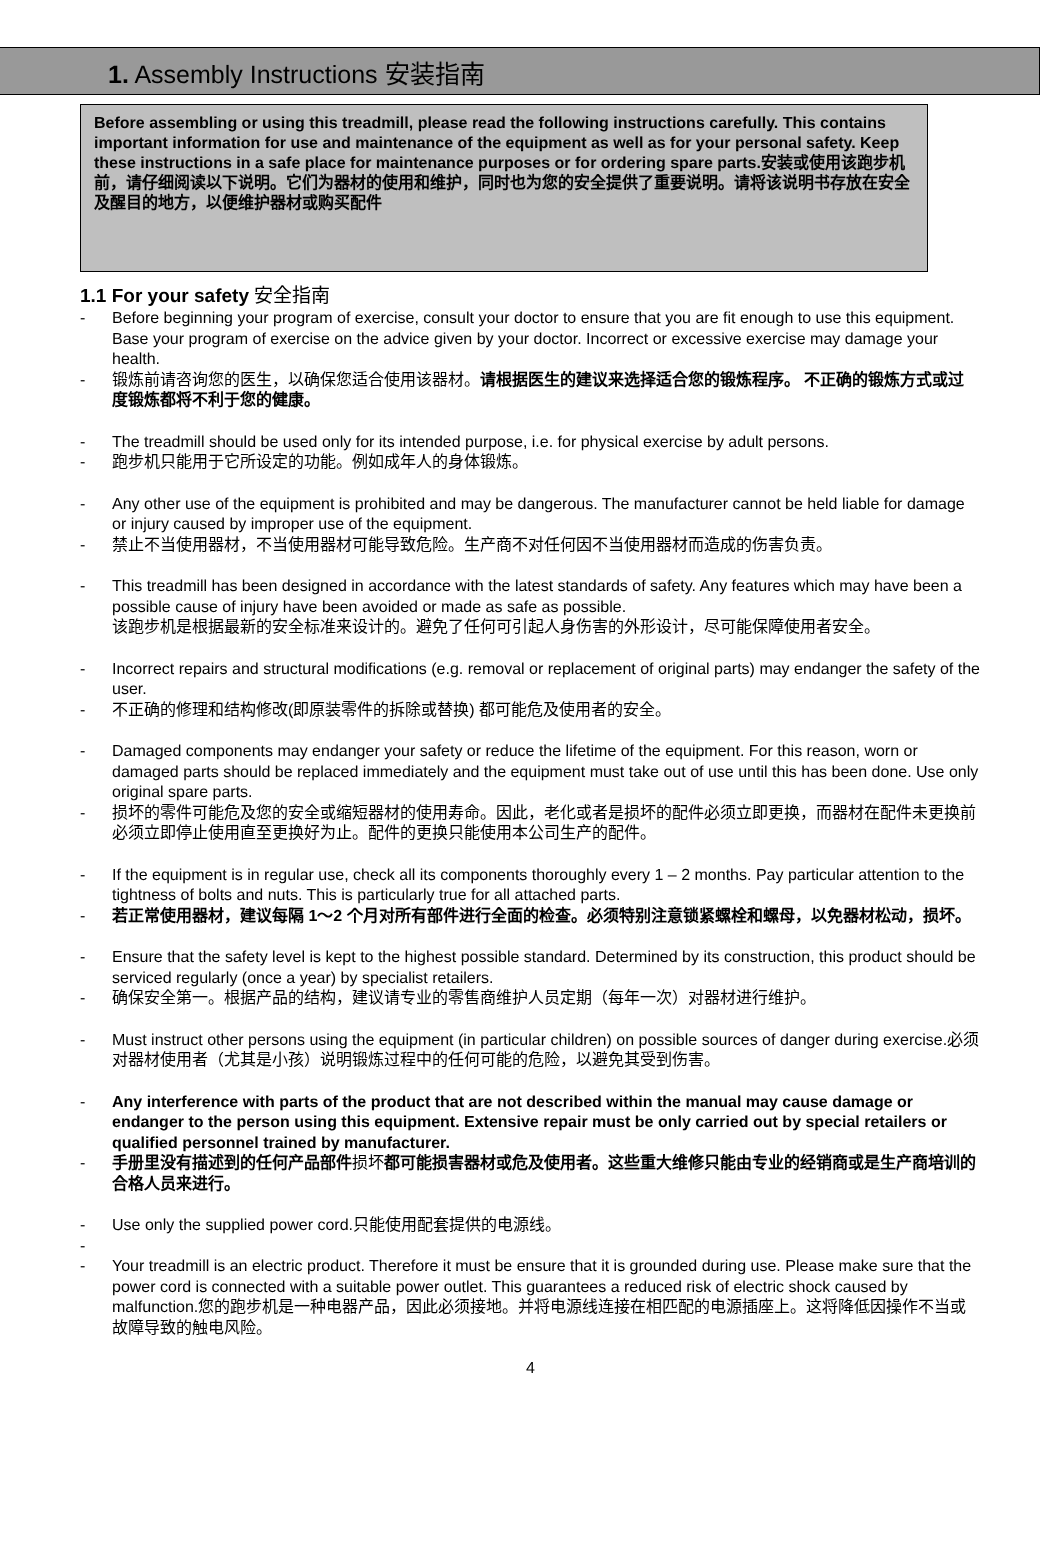1. Assembly Instructions 安装指南
Before assembling or using this treadmill, please read the following instructions carefully. This contains important information for use and maintenance of the equipment as well as for your personal safety. Keep these instructions in a safe place for maintenance purposes or for ordering spare parts.安装或使用该跑步机前，请仔细阅读以下说明。它们为器材的使用和维护，同时也为您的安全提供了重要说明。请将该说明书存放在安全及醒目的地方，以便维护器材或购买配件
1.1 For your safety 安全指南
- Before beginning your program of exercise, consult your doctor to ensure that you are fit enough to use this equipment. Base your program of exercise on the advice given by your doctor. Incorrect or excessive exercise may damage your health.
- 锻炼前请咨询您的医生，以确保您适合使用该器材。请根据医生的建议来选择适合您的锻炼程序。 不正确的锻炼方式或过度锻炼都将不利于您的健康。
- The treadmill should be used only for its intended purpose, i.e. for physical exercise by adult persons.
- 跑步机只能用于它所设定的功能。例如成年人的身体锻炼。
- Any other use of the equipment is prohibited and may be dangerous. The manufacturer cannot be held liable for damage or injury caused by improper use of the equipment.
- 禁止不当使用器材，不当使用器材可能导致危险。生产商不对任何因不当使用器材而造成的伤害负责。
- This treadmill has been designed in accordance with the latest standards of safety. Any features which may have been a possible cause of injury have been avoided or made as safe as possible.
该跑步机是根据最新的安全标准来设计的。避免了任何可引起人身伤害的外形设计，尽可能保障使用者安全。
- Incorrect repairs and structural modifications (e.g. removal or replacement of original parts) may endanger the safety of the user.
- 不正确的修理和结构修改(即原装零件的拆除或替换) 都可能危及使用者的安全。
- Damaged components may endanger your safety or reduce the lifetime of the equipment. For this reason, worn or damaged parts should be replaced immediately and the equipment must take out of use until this has been done. Use only original spare parts.
- 损坏的零件可能危及您的安全或缩短器材的使用寿命。因此，老化或者是损坏的配件必须立即更换，而器材在配件未更换前必须立即停止使用直至更换好为止。配件的更换只能使用本公司生产的配件。
- If the equipment is in regular use, check all its components thoroughly every 1 – 2 months. Pay particular attention to the tightness of bolts and nuts. This is particularly true for all attached parts.
- 若正常使用器材，建议每隔 1～2 个月对所有部件进行全面的检查。必须特别注意锁紧螺栓和螺母，以免器材松动，损坏。
- Ensure that the safety level is kept to the highest possible standard. Determined by its construction, this product should be serviced regularly (once a year) by specialist retailers.
- 确保安全第一。根据产品的结构，建议请专业的零售商维护人员定期（每年一次）对器材进行维护。
- Must instruct other persons using the equipment (in particular children) on possible sources of danger during exercise.必须对器材使用者（尤其是小孩）说明锻炼过程中的任何可能的危险，以避免其受到伤害。
- Any interference with parts of the product that are not described within the manual may cause damage or endanger to the person using this equipment. Extensive repair must be only carried out by special retailers or qualified personnel trained by manufacturer.
- 手册里没有描述到的任何产品部件损坏都可能损害器材或危及使用者。这些重大维修只能由专业的经销商或是生产商培训的合格人员来进行。
- Use only the supplied power cord.只能使用配套提供的电源线。
-
- Your treadmill is an electric product. Therefore it must be ensure that it is grounded during use. Please make sure that the power cord is connected with a suitable power outlet. This guarantees a reduced risk of electric shock caused by malfunction.您的跑步机是一种电器产品，因此必须接地。并将电源线连接在相匹配的电源插座上。这将降低因操作不当或故障导致的触电风险。
4